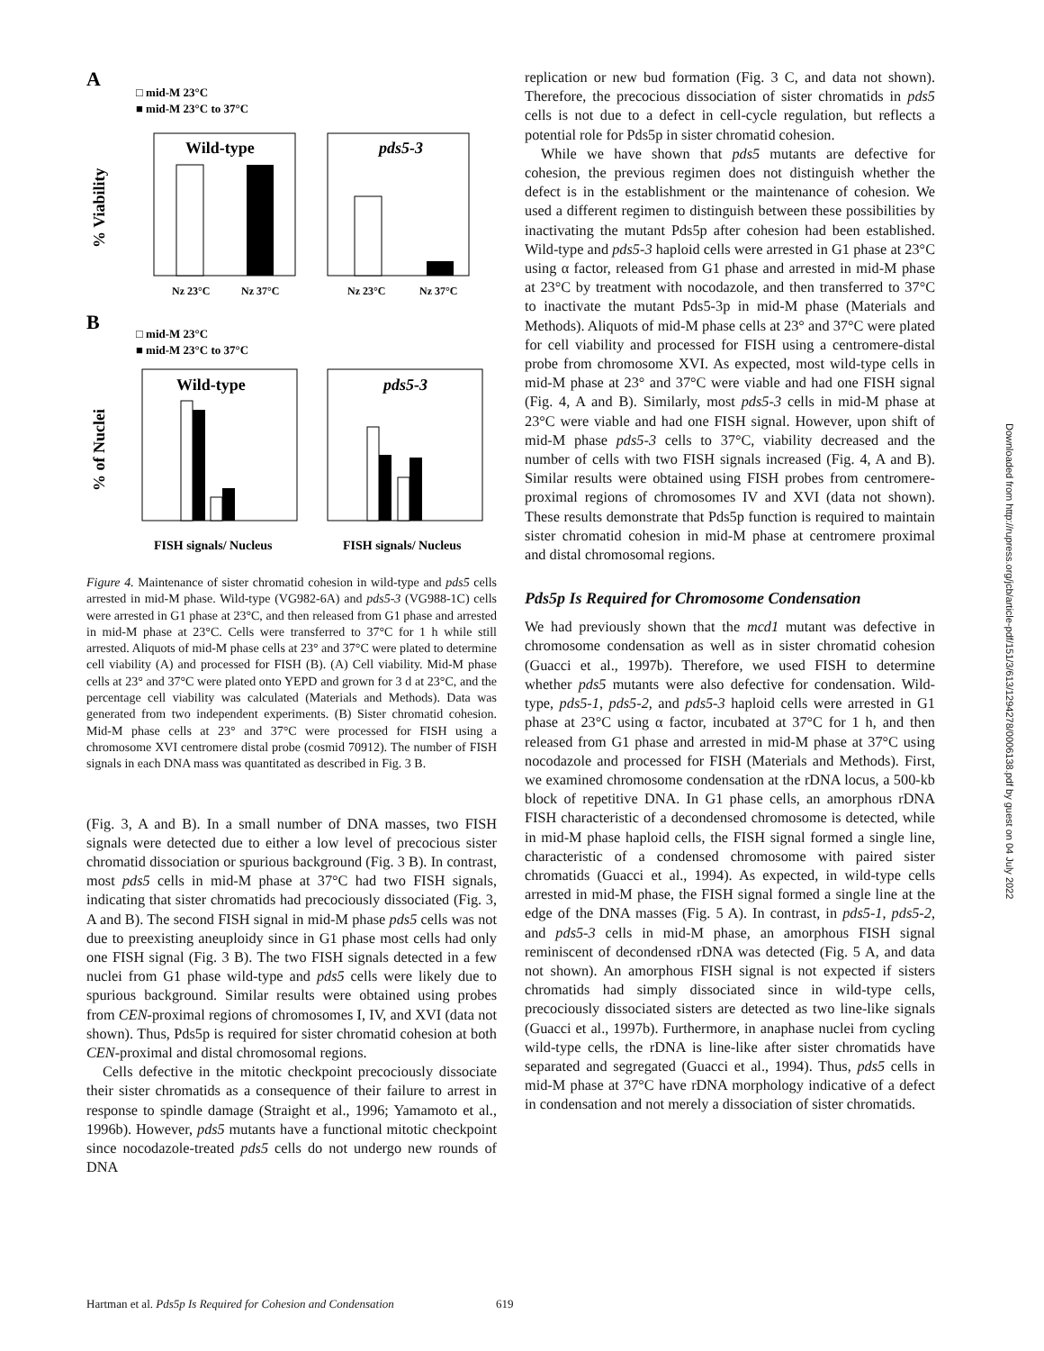A
□ mid-M 23°C
■ mid-M 23°C to 37°C
Wild-type
pds5-3
% Viability
Nz 23°C
Nz 37°C
Nz 23°C
Nz 37°C
B
□ mid-M 23°C
■ mid-M 23°C to 37°C
Wild-type
pds5-3
% of Nuclei
FISH signals/ Nucleus
FISH signals/ Nucleus
Figure 4. Maintenance of sister chromatid cohesion in wild-type and pds5 cells arrested in mid-M phase. Wild-type (VG982-6A) and pds5-3 (VG988-1C) cells were arrested in G1 phase at 23°C, and then released from G1 phase and arrested in mid-M phase at 23°C. Cells were transferred to 37°C for 1 h while still arrested. Aliquots of mid-M phase cells at 23° and 37°C were plated to determine cell viability (A) and processed for FISH (B). (A) Cell viability. Mid-M phase cells at 23° and 37°C were plated onto YEPD and grown for 3 d at 23°C, and the percentage cell viability was calculated (Materials and Methods). Data was generated from two independent experiments. (B) Sister chromatid cohesion. Mid-M phase cells at 23° and 37°C were processed for FISH using a chromosome XVI centromere distal probe (cosmid 70912). The number of FISH signals in each DNA mass was quantitated as described in Fig. 3 B.
(Fig. 3, A and B). In a small number of DNA masses, two FISH signals were detected due to either a low level of precocious sister chromatid dissociation or spurious background (Fig. 3 B). In contrast, most pds5 cells in mid-M phase at 37°C had two FISH signals, indicating that sister chromatids had precociously dissociated (Fig. 3, A and B). The second FISH signal in mid-M phase pds5 cells was not due to preexisting aneuploidy since in G1 phase most cells had only one FISH signal (Fig. 3 B). The two FISH signals detected in a few nuclei from G1 phase wild-type and pds5 cells were likely due to spurious background. Similar results were obtained using probes from CEN-proximal regions of chromosomes I, IV, and XVI (data not shown). Thus, Pds5p is required for sister chromatid cohesion at both CEN-proximal and distal chromosomal regions.
Cells defective in the mitotic checkpoint precociously dissociate their sister chromatids as a consequence of their failure to arrest in response to spindle damage (Straight et al., 1996; Yamamoto et al., 1996b). However, pds5 mutants have a functional mitotic checkpoint since nocodazole-treated pds5 cells do not undergo new rounds of DNA
replication or new bud formation (Fig. 3 C, and data not shown). Therefore, the precocious dissociation of sister chromatids in pds5 cells is not due to a defect in cell-cycle regulation, but reflects a potential role for Pds5p in sister chromatid cohesion.
While we have shown that pds5 mutants are defective for cohesion, the previous regimen does not distinguish whether the defect is in the establishment or the maintenance of cohesion. We used a different regimen to distinguish between these possibilities by inactivating the mutant Pds5p after cohesion had been established. Wild-type and pds5-3 haploid cells were arrested in G1 phase at 23°C using α factor, released from G1 phase and arrested in mid-M phase at 23°C by treatment with nocodazole, and then transferred to 37°C to inactivate the mutant Pds5-3p in mid-M phase (Materials and Methods). Aliquots of mid-M phase cells at 23° and 37°C were plated for cell viability and processed for FISH using a centromere-distal probe from chromosome XVI. As expected, most wild-type cells in mid-M phase at 23° and 37°C were viable and had one FISH signal (Fig. 4, A and B). Similarly, most pds5-3 cells in mid-M phase at 23°C were viable and had one FISH signal. However, upon shift of mid-M phase pds5-3 cells to 37°C, viability decreased and the number of cells with two FISH signals increased (Fig. 4, A and B). Similar results were obtained using FISH probes from centromere-proximal regions of chromosomes IV and XVI (data not shown). These results demonstrate that Pds5p function is required to maintain sister chromatid cohesion in mid-M phase at centromere proximal and distal chromosomal regions.
Pds5p Is Required for Chromosome Condensation
We had previously shown that the mcd1 mutant was defective in chromosome condensation as well as in sister chromatid cohesion (Guacci et al., 1997b). Therefore, we used FISH to determine whether pds5 mutants were also defective for condensation. Wild-type, pds5-1, pds5-2, and pds5-3 haploid cells were arrested in G1 phase at 23°C using α factor, incubated at 37°C for 1 h, and then released from G1 phase and arrested in mid-M phase at 37°C using nocodazole and processed for FISH (Materials and Methods). First, we examined chromosome condensation at the rDNA locus, a 500-kb block of repetitive DNA. In G1 phase cells, an amorphous rDNA FISH characteristic of a decondensed chromosome is detected, while in mid-M phase haploid cells, the FISH signal formed a single line, characteristic of a condensed chromosome with paired sister chromatids (Guacci et al., 1994). As expected, in wild-type cells arrested in mid-M phase, the FISH signal formed a single line at the edge of the DNA masses (Fig. 5 A). In contrast, in pds5-1, pds5-2, and pds5-3 cells in mid-M phase, an amorphous FISH signal reminiscent of decondensed rDNA was detected (Fig. 5 A, and data not shown). An amorphous FISH signal is not expected if sisters chromatids had simply dissociated since in wild-type cells, precociously dissociated sisters are detected as two line-like signals (Guacci et al., 1997b). Furthermore, in anaphase nuclei from cycling wild-type cells, the rDNA is line-like after sister chromatids have separated and segregated (Guacci et al., 1994). Thus, pds5 cells in mid-M phase at 37°C have rDNA morphology indicative of a defect in condensation and not merely a dissociation of sister chromatids.
Hartman et al. Pds5p Is Required for Cohesion and Condensation 619
Downloaded from http://rupress.org/jcb/article-pdf/151/3/613/1294278/0006138.pdf by guest on 04 July 2022